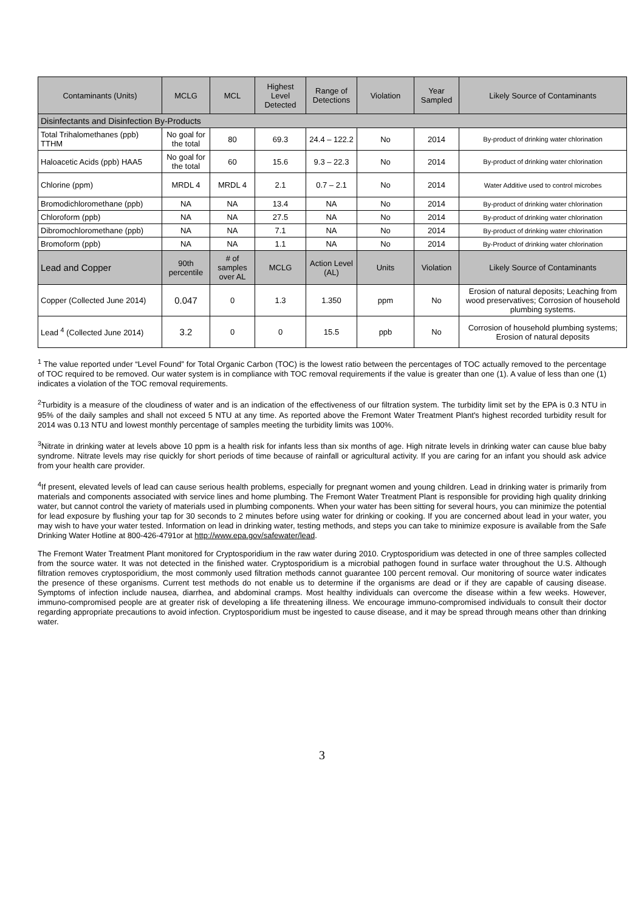| Contaminants (Units) | MCLG | MCL | Highest Level Detected | Range of Detections | Violation | Year Sampled | Likely Source of Contaminants |
| --- | --- | --- | --- | --- | --- | --- | --- |
| Disinfectants and Disinfection By-Products | | | | | | | |
| Total Trihalomethanes (ppb) TTHM | No goal for the total | 80 | 69.3 | 24.4 – 122.2 | No | 2014 | By-product of drinking water chlorination |
| Haloacetic Acids (ppb) HAA5 | No goal for the total | 60 | 15.6 | 9.3 – 22.3 | No | 2014 | By-product of drinking water chlorination |
| Chlorine (ppm) | MRDL 4 | MRDL 4 | 2.1 | 0.7 – 2.1 | No | 2014 | Water Additive used to control microbes |
| Bromodichloromethane (ppb) | NA | NA | 13.4 | NA | No | 2014 | By-product of drinking water chlorination |
| Chloroform (ppb) | NA | NA | 27.5 | NA | No | 2014 | By-product of drinking water chlorination |
| Dibromochloromethane (ppb) | NA | NA | 7.1 | NA | No | 2014 | By-product of drinking water chlorination |
| Bromoform (ppb) | NA | NA | 1.1 | NA | No | 2014 | By-Product of drinking water chlorination |
| Lead and Copper | 90th percentile | # of samples over AL | MCLG | Action Level (AL) | Units | Violation | Likely Source of Contaminants |
| Copper (Collected June 2014) | 0.047 | 0 | 1.3 | 1.350 | ppm | No | Erosion of natural deposits; Leaching from wood preservatives; Corrosion of household plumbing systems. |
| Lead <sup>4</sup> (Collected June 2014) | 3.2 | 0 | 0 | 15.5 | ppb | No | Corrosion of household plumbing systems; Erosion of natural deposits |
<sup>1</sup> The value reported under “Level Found” for Total Organic Carbon (TOC) is the lowest ratio between the percentages of TOC actually removed to the percentage of TOC required to be removed. Our water system is in compliance with TOC removal requirements if the value is greater than one (1). A value of less than one (1) indicates a violation of the TOC removal requirements.
<sup>2</sup> Turbidity is a measure of the cloudiness of water and is an indication of the effectiveness of our filtration system. The turbidity limit set by the EPA is 0.3 NTU in 95% of the daily samples and shall not exceed 5 NTU at any time. As reported above the Fremont Water Treatment Plant's highest recorded turbidity result for 2014 was 0.13 NTU and lowest monthly percentage of samples meeting the turbidity limits was 100%.
<sup>3</sup> Nitrate in drinking water at levels above 10 ppm is a health risk for infants less than six months of age. High nitrate levels in drinking water can cause blue baby syndrome. Nitrate levels may rise quickly for short periods of time because of rainfall or agricultural activity. If you are caring for an infant you should ask advice from your health care provider.
<sup>4</sup> If present, elevated levels of lead can cause serious health problems, especially for pregnant women and young children. Lead in drinking water is primarily from materials and components associated with service lines and home plumbing. The Fremont Water Treatment Plant is responsible for providing high quality drinking water, but cannot control the variety of materials used in plumbing components. When your water has been sitting for several hours, you can minimize the potential for lead exposure by flushing your tap for 30 seconds to 2 minutes before using water for drinking or cooking. If you are concerned about lead in your water, you may wish to have your water tested. Information on lead in drinking water, testing methods, and steps you can take to minimize exposure is available from the Safe Drinking Water Hotline at 800-426-4791or at http://www.epa.gov/safewater/lead.
The Fremont Water Treatment Plant monitored for Cryptosporidium in the raw water during 2010. Cryptosporidium was detected in one of three samples collected from the source water. It was not detected in the finished water. Cryptosporidium is a microbial pathogen found in surface water throughout the U.S. Although filtration removes cryptosporidium, the most commonly used filtration methods cannot guarantee 100 percent removal. Our monitoring of source water indicates the presence of these organisms. Current test methods do not enable us to determine if the organisms are dead or if they are capable of causing disease. Symptoms of infection include nausea, diarrhea, and abdominal cramps. Most healthy individuals can overcome the disease within a few weeks. However, immuno-compromised people are at greater risk of developing a life threatening illness. We encourage immuno-compromised individuals to consult their doctor regarding appropriate precautions to avoid infection. Cryptosporidium must be ingested to cause disease, and it may be spread through means other than drinking water.
3